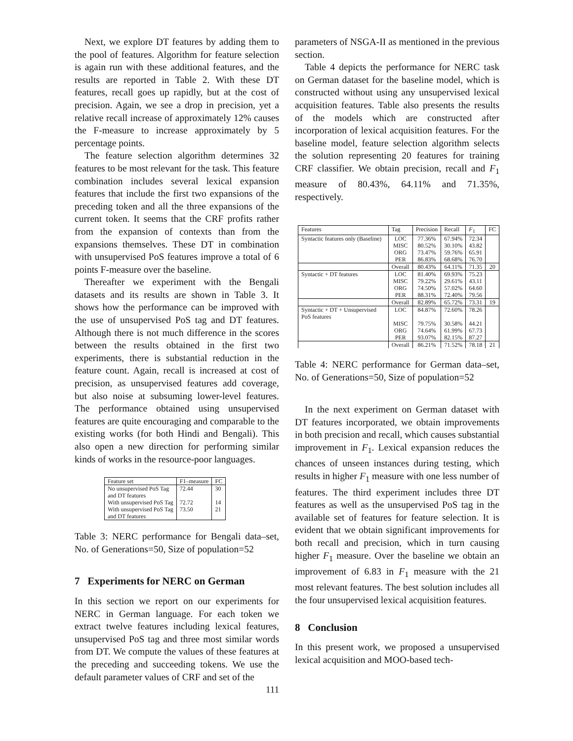Next, we explore DT features by adding them to the pool of features. Algorithm for feature selection is again run with these additional features, and the results are reported in Table 2. With these DT features, recall goes up rapidly, but at the cost of precision. Again, we see a drop in precision, yet a relative recall increase of approximately 12% causes the F-measure to increase approximately by 5 percentage points.
The feature selection algorithm determines 32 features to be most relevant for the task. This feature combination includes several lexical expansion features that include the first two expansions of the preceding token and all the three expansions of the current token. It seems that the CRF profits rather from the expansion of contexts than from the expansions themselves. These DT in combination with unsupervised PoS features improve a total of 6 points F-measure over the baseline.
Thereafter we experiment with the Bengali datasets and its results are shown in Table 3. It shows how the performance can be improved with the use of unsupervised PoS tag and DT features. Although there is not much difference in the scores between the results obtained in the first two experiments, there is substantial reduction in the feature count. Again, recall is increased at cost of precision, as unsupervised features add coverage, but also noise at subsuming lower-level features. The performance obtained using unsupervised features are quite encouraging and comparable to the existing works (for both Hindi and Bengali). This also open a new direction for performing similar kinds of works in the resource-poor languages.
| Feature set | F1–measure | FC |
| --- | --- | --- |
| No unsupervised PoS Tag and DT features | 72.44 | 30 |
| With unsupervised PoS Tag | 72.72 | 14 |
| With unsupervised PoS Tag and DT features | 73.50 | 21 |
Table 3: NERC performance for Bengali data–set, No. of Generations=50, Size of population=52
7 Experiments for NERC on German
In this section we report on our experiments for NERC in German language. For each token we extract twelve features including lexical features, unsupervised PoS tag and three most similar words from DT. We compute the values of these features at the preceding and succeeding tokens. We use the default parameter values of CRF and set of the
111
parameters of NSGA-II as mentioned in the previous section.
Table 4 depicts the performance for NERC task on German dataset for the baseline model, which is constructed without using any unsupervised lexical acquisition features. Table also presents the results of the models which are constructed after incorporation of lexical acquisition features. For the baseline model, feature selection algorithm selects the solution representing 20 features for training CRF classifier. We obtain precision, recall and F<sub>1</sub> measure of 80.43%, 64.11% and 71.35%, respectively.
| Features | Tag | Precision | Recall | F<sub>1</sub> | FC |
| --- | --- | --- | --- | --- | --- |
| Syntactic features only (Baseline) | LOC | 77.36% | 67.94% | 72.34 | |
| | MISC ORG PER | 80.52% 73.47% 86.83% | 30.10% 59.76% 68.68% | 43.82 65.91 76.70 | |
| | Overall | 80.43% | 64.11% | 71.35 | 20 |
| Syntactic + DT features | LOC | 81.40% | 69.93% | 75.23 | |
| | MISC ORG PER | 79.22% 74.50% 88.31% | 29.61% 57.02% 72.40% | 43.11 64.60 79.56 | |
| | Overall | 82.89% | 65.72% | 73.31 | 19 |
| Syntactic + DT + Unsupervised PoS features | LOC | 84.87% | 72.60% | 78.26 | |
| | MISC ORG PER | 79.75% 74.64% 93.07% | 30.58% 61.99% 82.15% | 44.21 67.73 87.27 | |
| | Overall | 86.21% | 71.52% | 78.18 | 21 |
Table 4: NERC performance for German data–set, No. of Generations=50, Size of population=52
In the next experiment on German dataset with DT features incorporated, we obtain improvements in both precision and recall, which causes substantial improvement in F<sub>1</sub>. Lexical expansion reduces the chances of unseen instances during testing, which results in higher F<sub>1</sub> measure with one less number of features. The third experiment includes three DT features as well as the unsupervised PoS tag in the available set of features for feature selection. It is evident that we obtain significant improvements for both recall and precision, which in turn causing higher F<sub>1</sub> measure. Over the baseline we obtain an improvement of 6.83 in F<sub>1</sub> measure with the 21 most relevant features. The best solution includes all the four unsupervised lexical acquisition features.
8 Conclusion
In this present work, we proposed a unsupervised lexical acquisition and MOO-based tech-